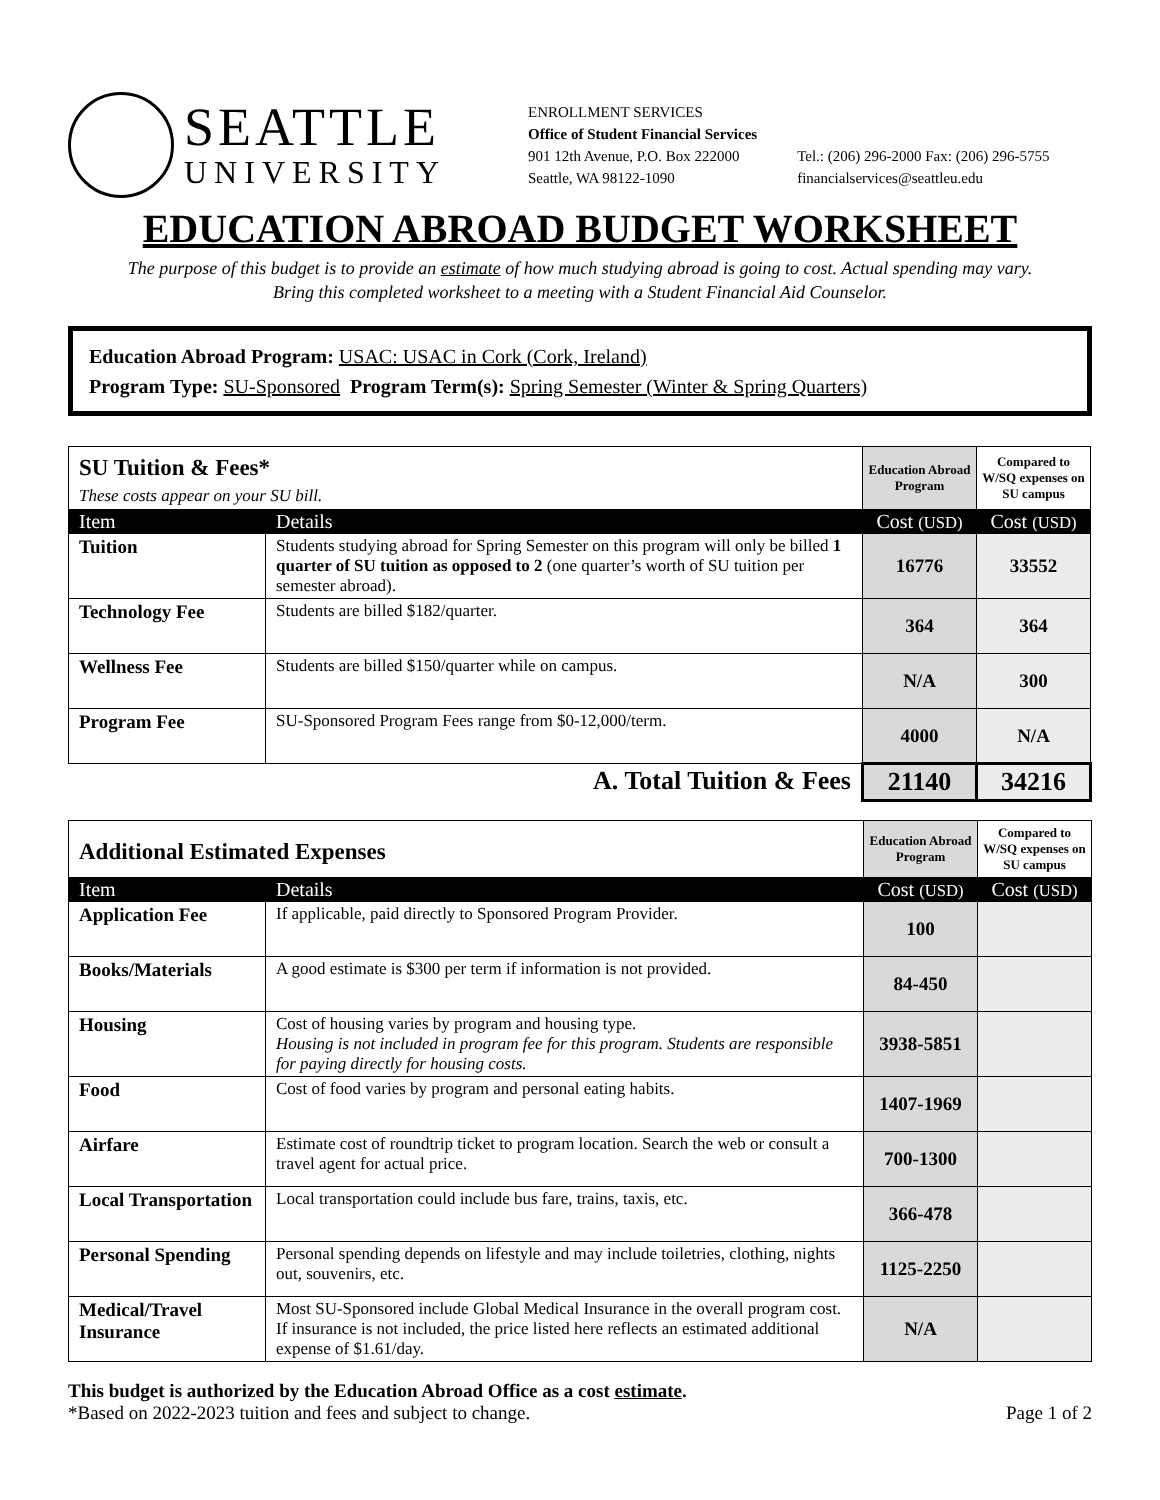SEATTLE
UNIVERSITY
ENROLLMENT SERVICES
Office of Student Financial Services
901 12th Avenue, P.O. Box 222000
Seattle, WA 98122-1090
Tel.: (206) 296-2000 Fax: (206) 296-5755
financialservices@seattleu.edu
EDUCATION ABROAD BUDGET WORKSHEET
The purpose of this budget is to provide an estimate of how much studying abroad is going to cost. Actual spending may vary.
Bring this completed worksheet to a meeting with a Student Financial Aid Counselor.
Education Abroad Program: USAC: USAC in Cork (Cork, Ireland)
Program Type: SU-Sponsored Program Term(s): Spring Semester (Winter & Spring Quarters)
| SU Tuition & Fees* These costs appear on your SU bill. | | Education Abroad Program | Compared to W/SQ expenses on SU campus |
| Item | Details | Cost (USD) | Cost (USD) |
| Tuition | Students studying abroad for Spring Semester on this program will only be billed 1 quarter of SU tuition as opposed to 2 (one quarter’s worth of SU tuition per semester abroad). | 16776 | 33552 |
| Technology Fee | Students are billed $182/quarter. | 364 | 364 |
| Wellness Fee | Students are billed $150/quarter while on campus. | N/A | 300 |
| Program Fee | SU-Sponsored Program Fees range from $0-12,000/term. | 4000 | N/A |
| A. Total Tuition & Fees | | 21140 | 34216 |
| Additional Estimated Expenses | | Education Abroad Program | Compared to W/SQ expenses on SU campus |
| Item | Details | Cost (USD) | Cost (USD) |
| Application Fee | If applicable, paid directly to Sponsored Program Provider. | 100 | |
| Books/Materials | A good estimate is $300 per term if information is not provided. | 84-450 | |
| Housing | Cost of housing varies by program and housing type. Housing is not included in program fee for this program. Students are responsible for paying directly for housing costs. | 3938-5851 | |
| Food | Cost of food varies by program and personal eating habits. | 1407-1969 | |
| Airfare | Estimate cost of roundtrip ticket to program location. Search the web or consult a travel agent for actual price. | 700-1300 | |
| Local Transportation | Local transportation could include bus fare, trains, taxis, etc. | 366-478 | |
| Personal Spending | Personal spending depends on lifestyle and may include toiletries, clothing, nights out, souvenirs, etc. | 1125-2250 | |
| Medical/Travel Insurance | Most SU-Sponsored include Global Medical Insurance in the overall program cost. If insurance is not included, the price listed here reflects an estimated additional expense of $1.61/day. | N/A | |
This budget is authorized by the Education Abroad Office as a cost estimate.
*Based on 2022-2023 tuition and fees and subject to change. Page 1 of 2